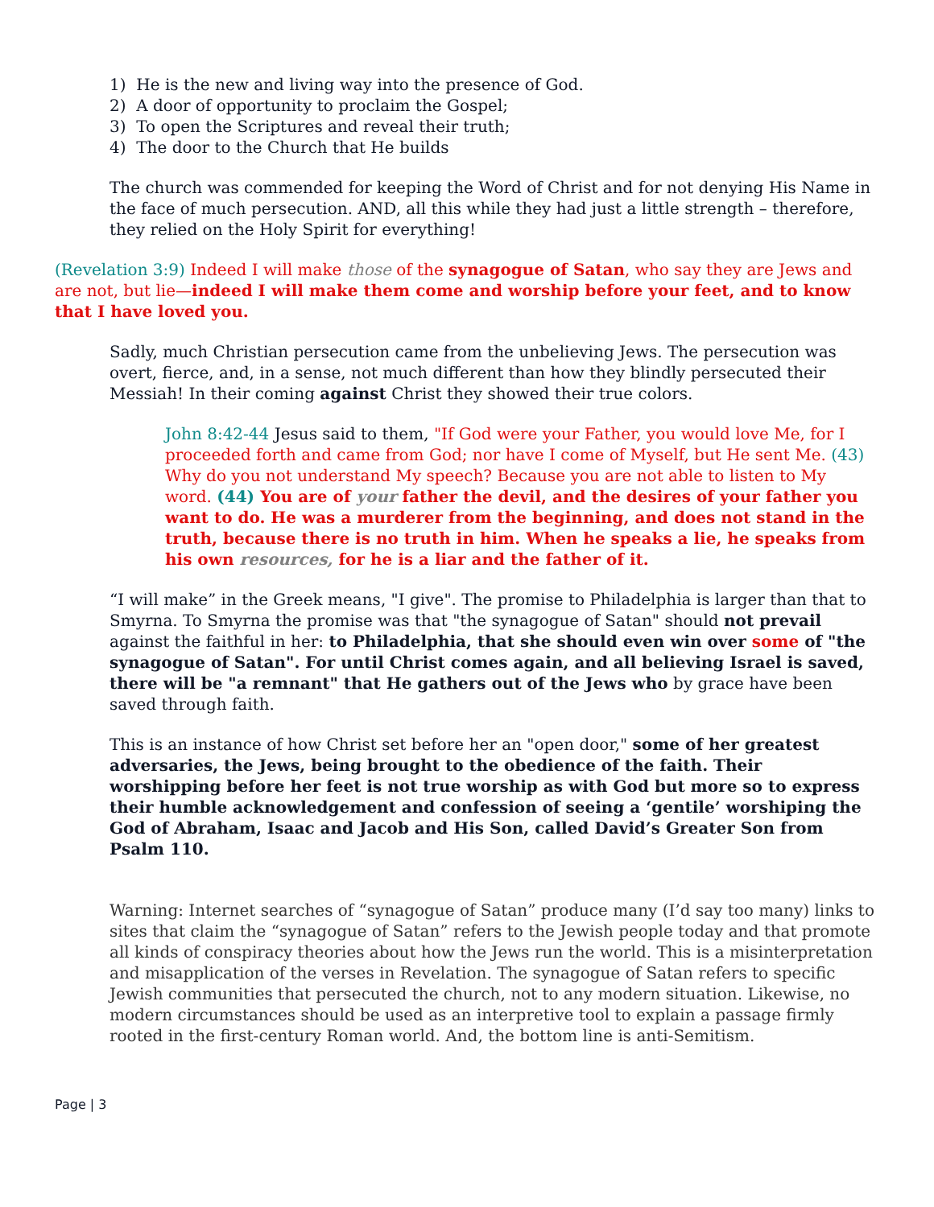1) He is the new and living way into the presence of God.
2) A door of opportunity to proclaim the Gospel;
3) To open the Scriptures and reveal their truth;
4) The door to the Church that He builds
The church was commended for keeping the Word of Christ and for not denying His Name in the face of much persecution. AND, all this while they had just a little strength – therefore, they relied on the Holy Spirit for everything!
(Revelation 3:9) Indeed I will make those of the synagogue of Satan, who say they are Jews and are not, but lie—indeed I will make them come and worship before your feet, and to know that I have loved you.
Sadly, much Christian persecution came from the unbelieving Jews. The persecution was overt, fierce, and, in a sense, not much different than how they blindly persecuted their Messiah! In their coming against Christ they showed their true colors.
John 8:42-44 Jesus said to them, "If God were your Father, you would love Me, for I proceeded forth and came from God; nor have I come of Myself, but He sent Me. (43) Why do you not understand My speech? Because you are not able to listen to My word. (44) You are of your father the devil, and the desires of your father you want to do. He was a murderer from the beginning, and does not stand in the truth, because there is no truth in him. When he speaks a lie, he speaks from his own resources, for he is a liar and the father of it.
“I will make” in the Greek means, "I give". The promise to Philadelphia is larger than that to Smyrna. To Smyrna the promise was that "the synagogue of Satan" should not prevail against the faithful in her: to Philadelphia, that she should even win over some of "the synagogue of Satan". For until Christ comes again, and all believing Israel is saved, there will be "a remnant" that He gathers out of the Jews who by grace have been saved through faith.
This is an instance of how Christ set before her an "open door," some of her greatest adversaries, the Jews, being brought to the obedience of the faith. Their worshipping before her feet is not true worship as with God but more so to express their humble acknowledgement and confession of seeing a ‘gentile’ worshiping the God of Abraham, Isaac and Jacob and His Son, called David’s Greater Son from Psalm 110.
Warning: Internet searches of “synagogue of Satan” produce many (I’d say too many) links to sites that claim the “synagogue of Satan” refers to the Jewish people today and that promote all kinds of conspiracy theories about how the Jews run the world. This is a misinterpretation and misapplication of the verses in Revelation. The synagogue of Satan refers to specific Jewish communities that persecuted the church, not to any modern situation. Likewise, no modern circumstances should be used as an interpretive tool to explain a passage firmly rooted in the first-century Roman world. And, the bottom line is anti-Semitism.
Page | 3